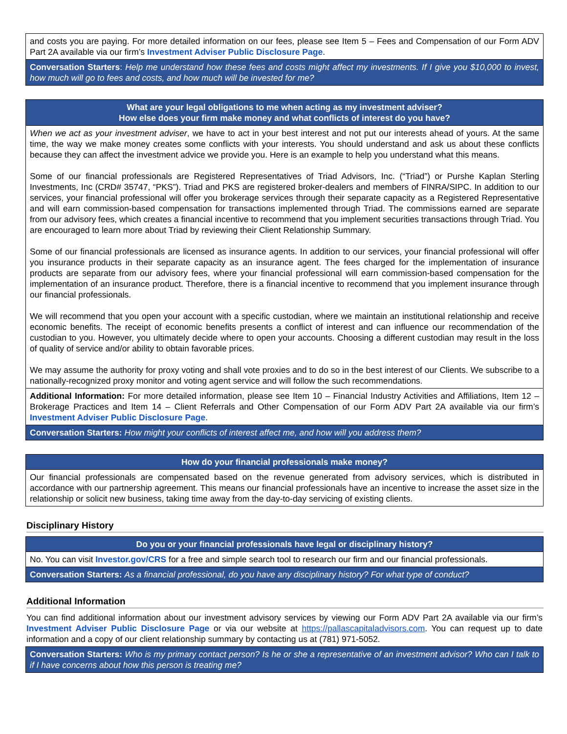and costs you are paying. For more detailed information on our fees, please see Item 5 – Fees and Compensation of our Form ADV Part 2A available via our firm’s Investment Adviser Public Disclosure Page.
Conversation Starters: Help me understand how these fees and costs might affect my investments. If I give you $10,000 to invest, how much will go to fees and costs, and how much will be invested for me?
What are your legal obligations to me when acting as my investment adviser?
How else does your firm make money and what conflicts of interest do you have?
When we act as your investment adviser, we have to act in your best interest and not put our interests ahead of yours. At the same time, the way we make money creates some conflicts with your interests. You should understand and ask us about these conflicts because they can affect the investment advice we provide you. Here is an example to help you understand what this means.
Some of our financial professionals are Registered Representatives of Triad Advisors, Inc. (“Triad”) or Purshe Kaplan Sterling Investments, Inc (CRD# 35747, “PKS”). Triad and PKS are registered broker-dealers and members of FINRA/SIPC. In addition to our services, your financial professional will offer you brokerage services through their separate capacity as a Registered Representative and will earn commission-based compensation for transactions implemented through Triad. The commissions earned are separate from our advisory fees, which creates a financial incentive to recommend that you implement securities transactions through Triad. You are encouraged to learn more about Triad by reviewing their Client Relationship Summary.
Some of our financial professionals are licensed as insurance agents. In addition to our services, your financial professional will offer you insurance products in their separate capacity as an insurance agent. The fees charged for the implementation of insurance products are separate from our advisory fees, where your financial professional will earn commission-based compensation for the implementation of an insurance product. Therefore, there is a financial incentive to recommend that you implement insurance through our financial professionals.
We will recommend that you open your account with a specific custodian, where we maintain an institutional relationship and receive economic benefits. The receipt of economic benefits presents a conflict of interest and can influence our recommendation of the custodian to you. However, you ultimately decide where to open your accounts. Choosing a different custodian may result in the loss of quality of service and/or ability to obtain favorable prices.
We may assume the authority for proxy voting and shall vote proxies and to do so in the best interest of our Clients. We subscribe to a nationally-recognized proxy monitor and voting agent service and will follow the such recommendations.
Additional Information: For more detailed information, please see Item 10 – Financial Industry Activities and Affiliations, Item 12 – Brokerage Practices and Item 14 – Client Referrals and Other Compensation of our Form ADV Part 2A available via our firm’s Investment Adviser Public Disclosure Page.
Conversation Starters: How might your conflicts of interest affect me, and how will you address them?
How do your financial professionals make money?
Our financial professionals are compensated based on the revenue generated from advisory services, which is distributed in accordance with our partnership agreement. This means our financial professionals have an incentive to increase the asset size in the relationship or solicit new business, taking time away from the day-to-day servicing of existing clients.
Disciplinary History
Do you or your financial professionals have legal or disciplinary history?
No. You can visit Investor.gov/CRS for a free and simple search tool to research our firm and our financial professionals.
Conversation Starters: As a financial professional, do you have any disciplinary history? For what type of conduct?
Additional Information
You can find additional information about our investment advisory services by viewing our Form ADV Part 2A available via our firm’s Investment Adviser Public Disclosure Page or via our website at https://pallascapitaladvisors.com. You can request up to date information and a copy of our client relationship summary by contacting us at (781) 971-5052.
Conversation Starters: Who is my primary contact person? Is he or she a representative of an investment advisor? Who can I talk to if I have concerns about how this person is treating me?